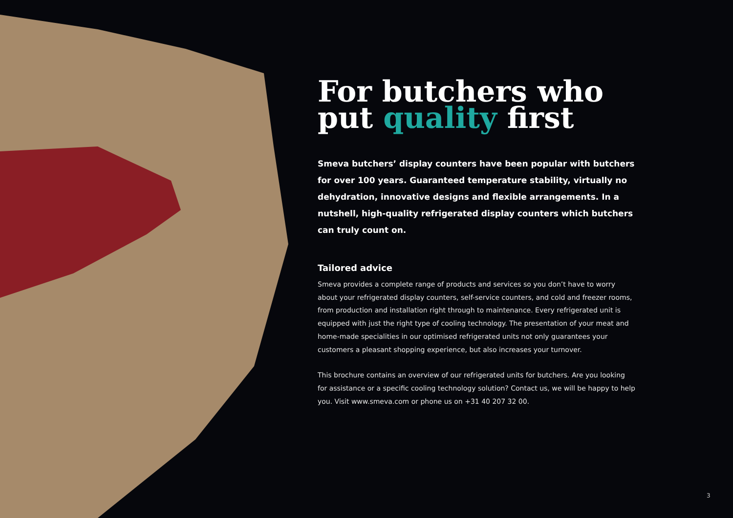For butchers who put quality first
Smeva butchers’ display counters have been popular with butchers for over 100 years. Guaranteed temperature stability, virtually no dehydration, innovative designs and flexible arrangements. In a nutshell, high-quality refrigerated display counters which butchers can truly count on.
Tailored advice
Smeva provides a complete range of products and services so you don’t have to worry about your refrigerated display counters, self-service counters, and cold and freezer rooms, from production and installation right through to maintenance. Every refrigerated unit is equipped with just the right type of cooling technology. The presentation of your meat and home-made specialities in our optimised refrigerated units not only guarantees your customers a pleasant shopping experience, but also increases your turnover.
This brochure contains an overview of our refrigerated units for butchers. Are you looking for assistance or a specific cooling technology solution? Contact us, we will be happy to help you. Visit www.smeva.com or phone us on +31 40 207 32 00.
3